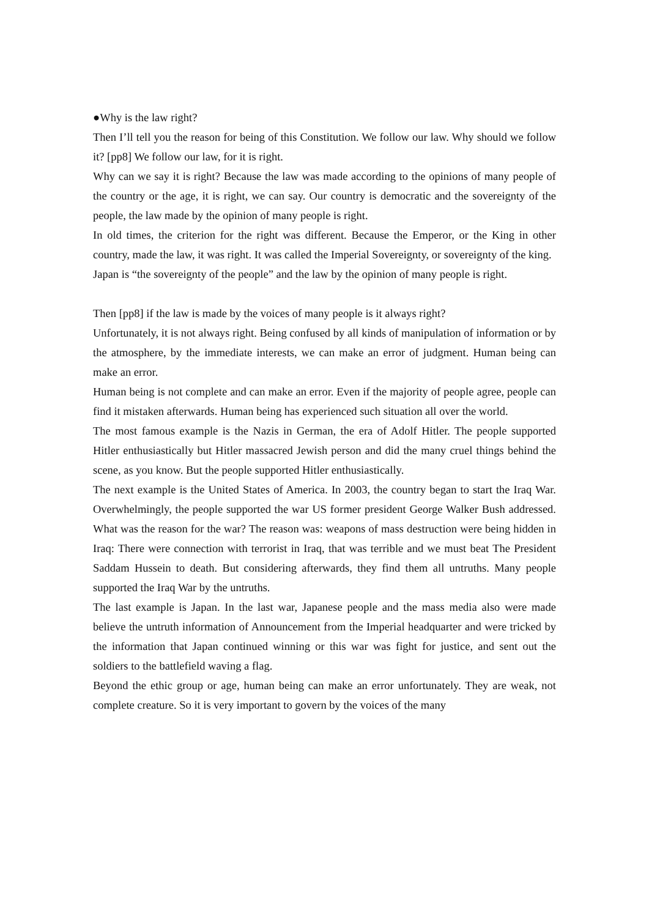●Why is the law right?
Then I’ll tell you the reason for being of this Constitution. We follow our law. Why should we follow it? [pp8] We follow our law, for it is right.
Why can we say it is right? Because the law was made according to the opinions of many people of the country or the age, it is right, we can say. Our country is democratic and the sovereignty of the people, the law made by the opinion of many people is right.
In old times, the criterion for the right was different. Because the Emperor, or the King in other country, made the law, it was right. It was called the Imperial Sovereignty, or sovereignty of the king.
Japan is “the sovereignty of the people” and the law by the opinion of many people is right.
Then [pp8] if the law is made by the voices of many people is it always right?
Unfortunately, it is not always right. Being confused by all kinds of manipulation of information or by the atmosphere, by the immediate interests, we can make an error of judgment. Human being can make an error.
Human being is not complete and can make an error. Even if the majority of people agree, people can find it mistaken afterwards. Human being has experienced such situation all over the world.
The most famous example is the Nazis in German, the era of Adolf Hitler. The people supported Hitler enthusiastically but Hitler massacred Jewish person and did the many cruel things behind the scene, as you know. But the people supported Hitler enthusiastically.
The next example is the United States of America. In 2003, the country began to start the Iraq War. Overwhelmingly, the people supported the war US former president George Walker Bush addressed. What was the reason for the war? The reason was: weapons of mass destruction were being hidden in Iraq: There were connection with terrorist in Iraq, that was terrible and we must beat The President Saddam Hussein to death. But considering afterwards, they find them all untruths. Many people supported the Iraq War by the untruths.
The last example is Japan. In the last war, Japanese people and the mass media also were made believe the untruth information of Announcement from the Imperial headquarter and were tricked by the information that Japan continued winning or this war was fight for justice, and sent out the soldiers to the battlefield waving a flag.
Beyond the ethic group or age, human being can make an error unfortunately. They are weak, not complete creature. So it is very important to govern by the voices of the many